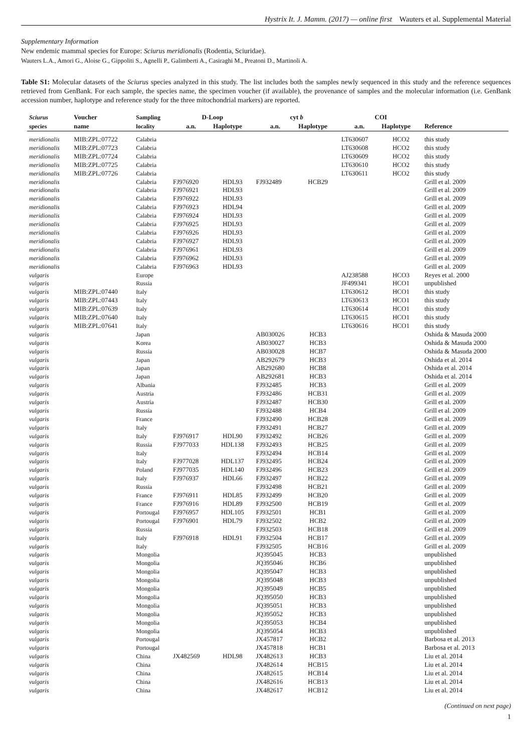Hystrix It. J. Mamm. (2017) — online first Wauters et al. Supplemental Material
Supplementary Information
New endemic mammal species for Europe: Sciurus meridionalis (Rodentia, Sciuridae).
Wauters L.A., Amori G., Aloise G., Gippoliti S., Agnelli P., Galimberti A., Casiraghi M., Preatoni D., Martinoli A.
Table S1: Molecular datasets of the Sciurus species analyzed in this study. The list includes both the samples newly sequenced in this study and the reference sequences retrieved from GenBank. For each sample, the species name, the specimen voucher (if available), the provenance of samples and the molecular information (i.e. GenBank accession number, haplotype and reference study for the three mitochondrial markers) are reported.
| Sciurus | Voucher | Sampling | D-Loop | | cyt b | | COI | | |
| --- | --- | --- | --- | --- | --- | --- | --- | --- | --- |
| species | name | locality | a.n. | Haplotype | a.n. | Haplotype | a.n. | Haplotype | Reference |
| meridionalis | MIB:ZPL:07722 | Calabria | | | | | LT630607 | HCO2 | this study |
| meridionalis | MIB:ZPL:07723 | Calabria | | | | | LT630608 | HCO2 | this study |
| meridionalis | MIB:ZPL:07724 | Calabria | | | | | LT630609 | HCO2 | this study |
| meridionalis | MIB:ZPL:07725 | Calabria | | | | | LT630610 | HCO2 | this study |
| meridionalis | MIB:ZPL:07726 | Calabria | | | | | LT630611 | HCO2 | this study |
| meridionalis | | Calabria | FJ976920 | HDL93 | FJ932489 | HCB29 | | | Grill et al. 2009 |
| meridionalis | | Calabria | FJ976921 | HDL93 | | | | | Grill et al. 2009 |
| meridionalis | | Calabria | FJ976922 | HDL93 | | | | | Grill et al. 2009 |
| meridionalis | | Calabria | FJ976923 | HDL94 | | | | | Grill et al. 2009 |
| meridionalis | | Calabria | FJ976924 | HDL93 | | | | | Grill et al. 2009 |
| meridionalis | | Calabria | FJ976925 | HDL93 | | | | | Grill et al. 2009 |
| meridionalis | | Calabria | FJ976926 | HDL93 | | | | | Grill et al. 2009 |
| meridionalis | | Calabria | FJ976927 | HDL93 | | | | | Grill et al. 2009 |
| meridionalis | | Calabria | FJ976961 | HDL93 | | | | | Grill et al. 2009 |
| meridionalis | | Calabria | FJ976962 | HDL93 | | | | | Grill et al. 2009 |
| meridionalis | | Calabria | FJ976963 | HDL93 | | | | | Grill et al. 2009 |
| vulgaris | | Europe | | | | | AJ238588 | HCO3 | Reyes et al. 2000 |
| vulgaris | | Russia | | | | | JF499341 | HCO1 | unpublished |
| vulgaris | MIB:ZPL:07440 | Italy | | | | | LT630612 | HCO1 | this study |
| vulgaris | MIB:ZPL:07443 | Italy | | | | | LT630613 | HCO1 | this study |
| vulgaris | MIB:ZPL:07639 | Italy | | | | | LT630614 | HCO1 | this study |
| vulgaris | MIB:ZPL:07640 | Italy | | | | | LT630615 | HCO1 | this study |
| vulgaris | MIB:ZPL:07641 | Italy | | | | | LT630616 | HCO1 | this study |
| vulgaris | | Japan | | | AB030026 | HCB3 | | | Oshida & Masuda 2000 |
| vulgaris | | Korea | | | AB030027 | HCB3 | | | Oshida & Masuda 2000 |
| vulgaris | | Russia | | | AB030028 | HCB7 | | | Oshida & Masuda 2000 |
| vulgaris | | Japan | | | AB292679 | HCB3 | | | Oshida et al. 2014 |
| vulgaris | | Japan | | | AB292680 | HCB8 | | | Oshida et al. 2014 |
| vulgaris | | Japan | | | AB292681 | HCB3 | | | Oshida et al. 2014 |
| vulgaris | | Albania | | | FJ932485 | HCB3 | | | Grill et al. 2009 |
| vulgaris | | Austria | | | FJ932486 | HCB31 | | | Grill et al. 2009 |
| vulgaris | | Austria | | | FJ932487 | HCB30 | | | Grill et al. 2009 |
| vulgaris | | Russia | | | FJ932488 | HCB4 | | | Grill et al. 2009 |
| vulgaris | | France | | | FJ932490 | HCB28 | | | Grill et al. 2009 |
| vulgaris | | Italy | | | FJ932491 | HCB27 | | | Grill et al. 2009 |
| vulgaris | | Italy | FJ976917 | HDL90 | FJ932492 | HCB26 | | | Grill et al. 2009 |
| vulgaris | | Russia | FJ977033 | HDL138 | FJ932493 | HCB25 | | | Grill et al. 2009 |
| vulgaris | | Italy | | | FJ932494 | HCB14 | | | Grill et al. 2009 |
| vulgaris | | Italy | FJ977028 | HDL137 | FJ932495 | HCB24 | | | Grill et al. 2009 |
| vulgaris | | Poland | FJ977035 | HDL140 | FJ932496 | HCB23 | | | Grill et al. 2009 |
| vulgaris | | Italy | FJ976937 | HDL66 | FJ932497 | HCB22 | | | Grill et al. 2009 |
| vulgaris | | Russia | | | FJ932498 | HCB21 | | | Grill et al. 2009 |
| vulgaris | | France | FJ976911 | HDL85 | FJ932499 | HCB20 | | | Grill et al. 2009 |
| vulgaris | | France | FJ976916 | HDL89 | FJ932500 | HCB19 | | | Grill et al. 2009 |
| vulgaris | | Portougal | FJ976957 | HDL105 | FJ932501 | HCB1 | | | Grill et al. 2009 |
| vulgaris | | Portougal | FJ976901 | HDL79 | FJ932502 | HCB2 | | | Grill et al. 2009 |
| vulgaris | | Russia | | | FJ932503 | HCB18 | | | Grill et al. 2009 |
| vulgaris | | Italy | FJ976918 | HDL91 | FJ932504 | HCB17 | | | Grill et al. 2009 |
| vulgaris | | Italy | | | FJ932505 | HCB16 | | | Grill et al. 2009 |
| vulgaris | | Mongolia | | | JQ395045 | HCB3 | | | unpublished |
| vulgaris | | Mongolia | | | JQ395046 | HCB6 | | | unpublished |
| vulgaris | | Mongolia | | | JQ395047 | HCB3 | | | unpublished |
| vulgaris | | Mongolia | | | JQ395048 | HCB3 | | | unpublished |
| vulgaris | | Mongolia | | | JQ395049 | HCB5 | | | unpublished |
| vulgaris | | Mongolia | | | JQ395050 | HCB3 | | | unpublished |
| vulgaris | | Mongolia | | | JQ395051 | HCB3 | | | unpublished |
| vulgaris | | Mongolia | | | JQ395052 | HCB3 | | | unpublished |
| vulgaris | | Mongolia | | | JQ395053 | HCB4 | | | unpublished |
| vulgaris | | Mongolia | | | JQ395054 | HCB3 | | | unpublished |
| vulgaris | | Portougal | | | JX457817 | HCB2 | | | Barbosa et al. 2013 |
| vulgaris | | Portougal | | | JX457818 | HCB1 | | | Barbosa et al. 2013 |
| vulgaris | | China | JX482569 | HDL98 | JX482613 | HCB3 | | | Liu et al. 2014 |
| vulgaris | | China | | | JX482614 | HCB15 | | | Liu et al. 2014 |
| vulgaris | | China | | | JX482615 | HCB14 | | | Liu et al. 2014 |
| vulgaris | | China | | | JX482616 | HCB13 | | | Liu et al. 2014 |
| vulgaris | | China | | | JX482617 | HCB12 | | | Liu et al. 2014 |
(Continued on next page)
1